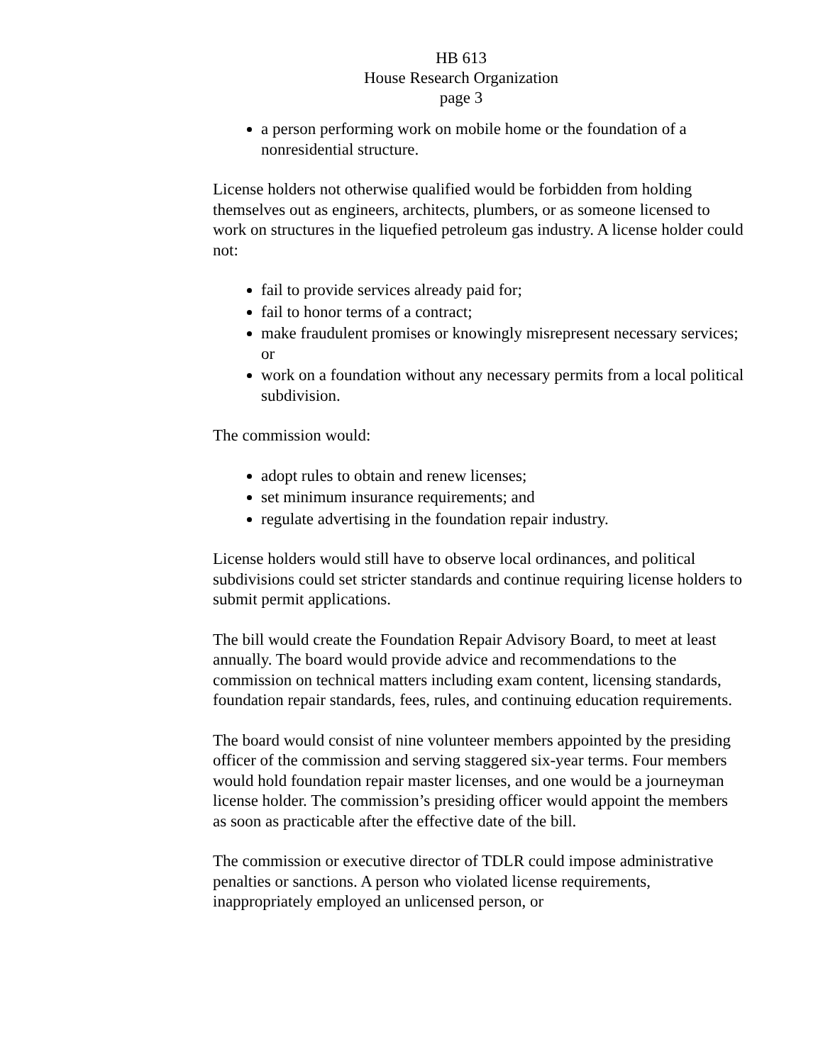HB 613
House Research Organization
page 3
a person performing work on mobile home or the foundation of a nonresidential structure.
License holders not otherwise qualified would be forbidden from holding themselves out as engineers, architects, plumbers, or as someone licensed to work on structures in the liquefied petroleum gas industry. A license holder could not:
fail to provide services already paid for;
fail to honor terms of a contract;
make fraudulent promises or knowingly misrepresent necessary services; or
work on a foundation without any necessary permits from a local political subdivision.
The commission would:
adopt rules to obtain and renew licenses;
set minimum insurance requirements; and
regulate advertising in the foundation repair industry.
License holders would still have to observe local ordinances, and political subdivisions could set stricter standards and continue requiring license holders to submit permit applications.
The bill would create the Foundation Repair Advisory Board, to meet at least annually. The board would provide advice and recommendations to the commission on technical matters including exam content, licensing standards, foundation repair standards, fees, rules, and continuing education requirements.
The board would consist of nine volunteer members appointed by the presiding officer of the commission and serving staggered six-year terms. Four members would hold foundation repair master licenses, and one would be a journeyman license holder. The commission’s presiding officer would appoint the members as soon as practicable after the effective date of the bill.
The commission or executive director of TDLR could impose administrative penalties or sanctions. A person who violated license requirements, inappropriately employed an unlicensed person, or